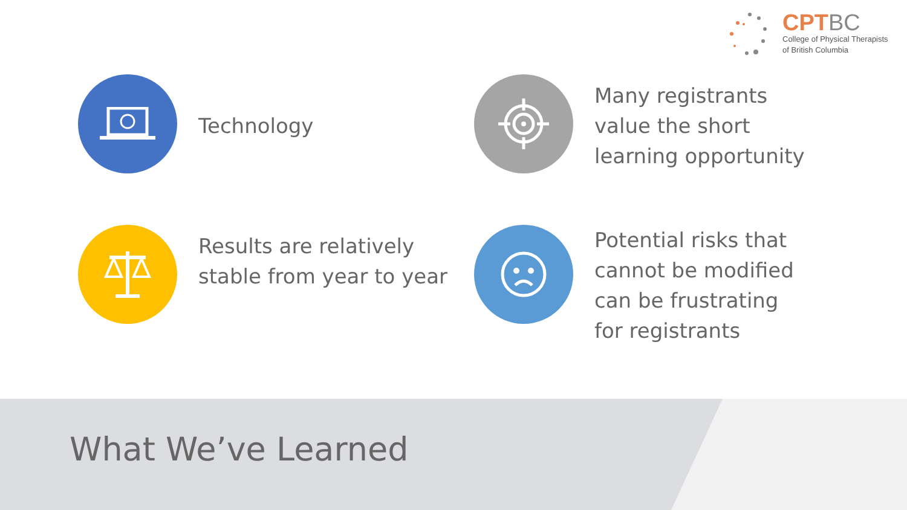CPT BC
College of Physical Therapists
of British Columbia
Technology
Many registrants value the short learning opportunity
Results are relatively stable from year to year
Potential risks that cannot be modified can be frustrating for registrants
What We’ve Learned